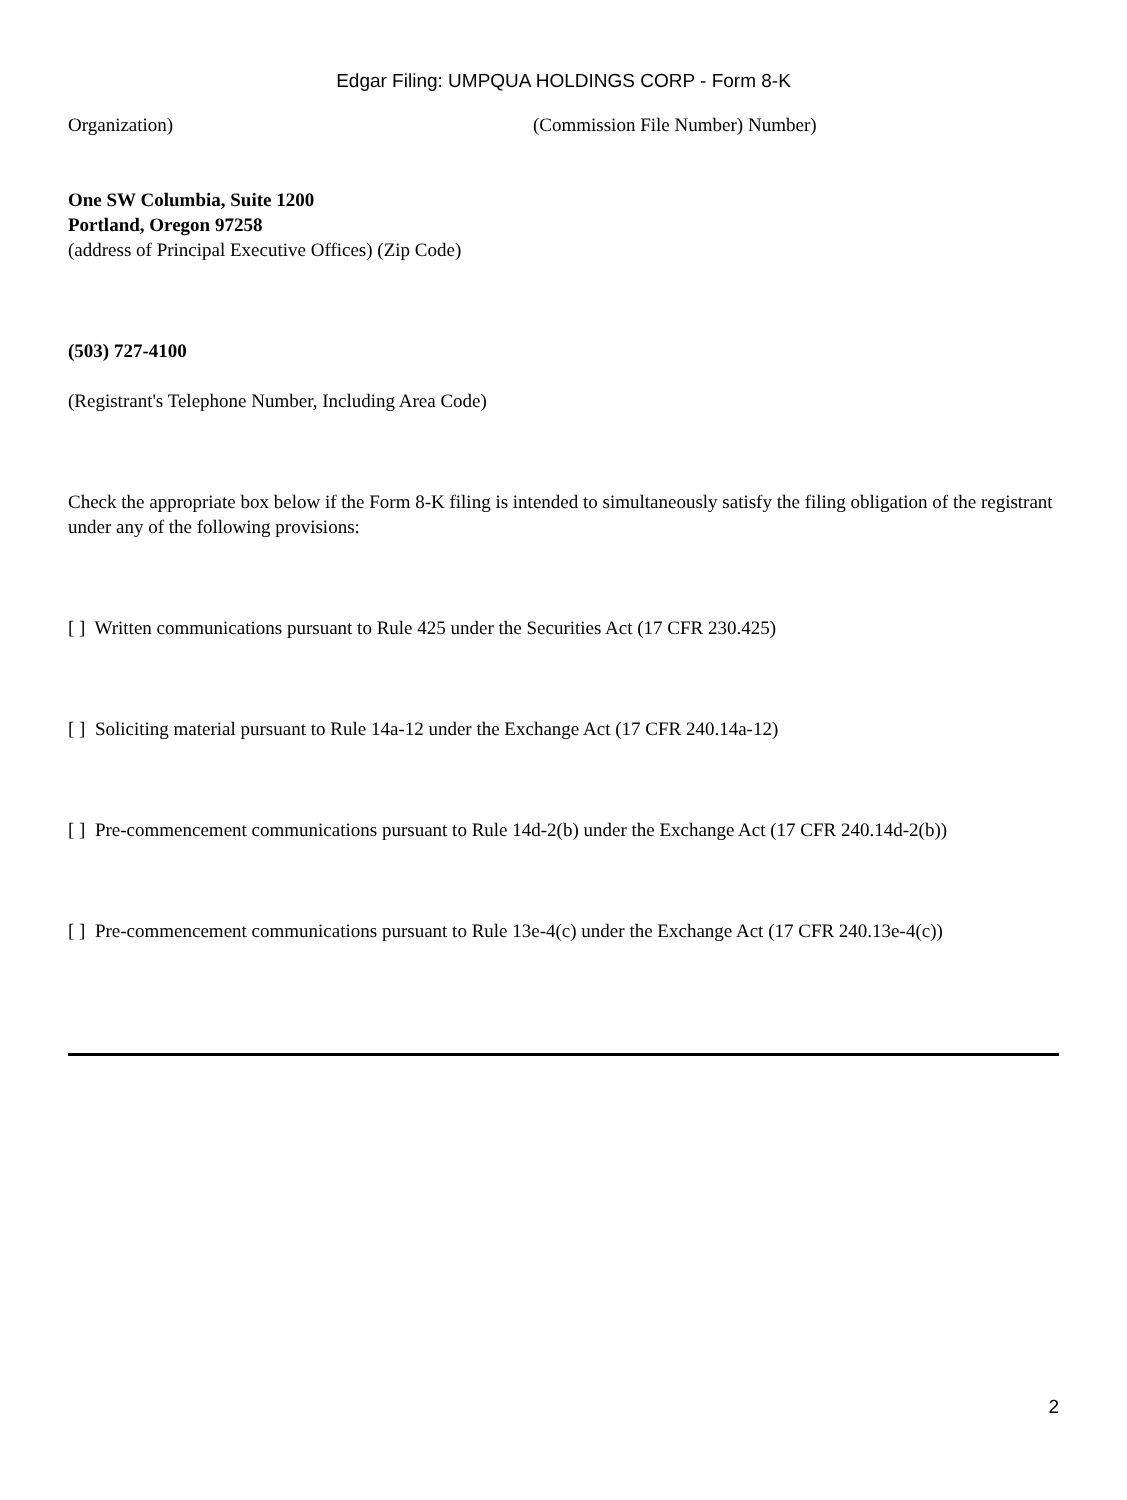Edgar Filing: UMPQUA HOLDINGS CORP - Form 8-K
Organization) (Commission File Number)
Number)
One SW Columbia, Suite 1200
Portland, Oregon 97258
(address of Principal Executive Offices) (Zip Code)
(503) 727-4100
(Registrant's Telephone Number, Including Area Code)
Check the appropriate box below if the Form 8-K filing is intended to simultaneously satisfy the filing obligation of the registrant under any of the following provisions:
[ ] Written communications pursuant to Rule 425 under the Securities Act (17 CFR 230.425)
[ ] Soliciting material pursuant to Rule 14a-12 under the Exchange Act (17 CFR 240.14a-12)
[ ] Pre-commencement communications pursuant to Rule 14d-2(b) under the Exchange Act (17 CFR 240.14d-2(b))
[ ] Pre-commencement communications pursuant to Rule 13e-4(c) under the Exchange Act (17 CFR 240.13e-4(c))
2